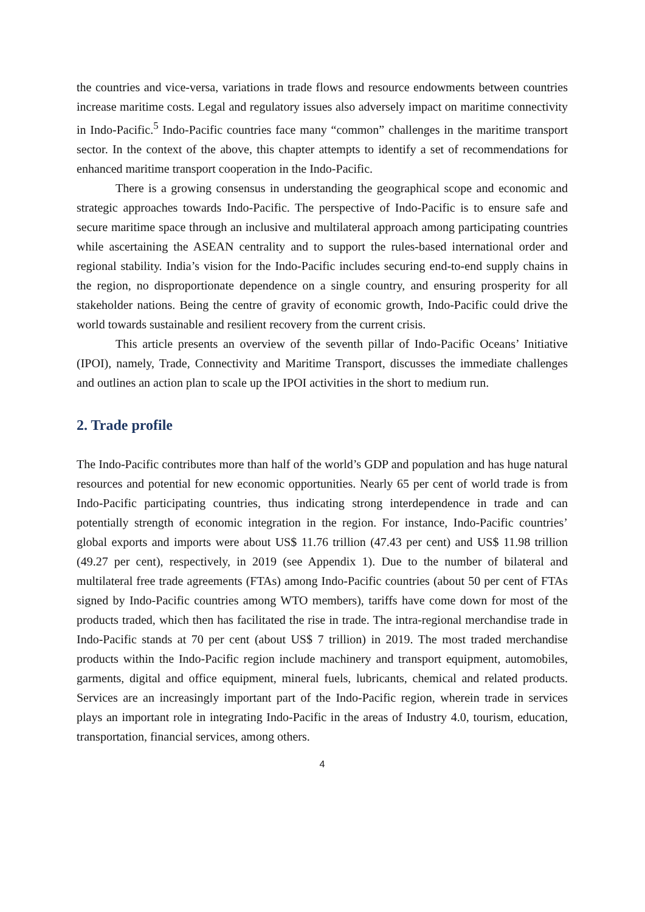the countries and vice-versa, variations in trade flows and resource endowments between countries increase maritime costs. Legal and regulatory issues also adversely impact on maritime connectivity in Indo-Pacific.<sup>5</sup> Indo-Pacific countries face many “common” challenges in the maritime transport sector. In the context of the above, this chapter attempts to identify a set of recommendations for enhanced maritime transport cooperation in the Indo-Pacific.
There is a growing consensus in understanding the geographical scope and economic and strategic approaches towards Indo-Pacific. The perspective of Indo-Pacific is to ensure safe and secure maritime space through an inclusive and multilateral approach among participating countries while ascertaining the ASEAN centrality and to support the rules-based international order and regional stability. India’s vision for the Indo-Pacific includes securing end-to-end supply chains in the region, no disproportionate dependence on a single country, and ensuring prosperity for all stakeholder nations. Being the centre of gravity of economic growth, Indo-Pacific could drive the world towards sustainable and resilient recovery from the current crisis.
This article presents an overview of the seventh pillar of Indo-Pacific Oceans’ Initiative (IPOI), namely, Trade, Connectivity and Maritime Transport, discusses the immediate challenges and outlines an action plan to scale up the IPOI activities in the short to medium run.
2. Trade profile
The Indo-Pacific contributes more than half of the world’s GDP and population and has huge natural resources and potential for new economic opportunities. Nearly 65 per cent of world trade is from Indo-Pacific participating countries, thus indicating strong interdependence in trade and can potentially strength of economic integration in the region. For instance, Indo-Pacific countries’ global exports and imports were about US$ 11.76 trillion (47.43 per cent) and US$ 11.98 trillion (49.27 per cent), respectively, in 2019 (see Appendix 1). Due to the number of bilateral and multilateral free trade agreements (FTAs) among Indo-Pacific countries (about 50 per cent of FTAs signed by Indo-Pacific countries among WTO members), tariffs have come down for most of the products traded, which then has facilitated the rise in trade. The intra-regional merchandise trade in Indo-Pacific stands at 70 per cent (about US$ 7 trillion) in 2019. The most traded merchandise products within the Indo-Pacific region include machinery and transport equipment, automobiles, garments, digital and office equipment, mineral fuels, lubricants, chemical and related products. Services are an increasingly important part of the Indo-Pacific region, wherein trade in services plays an important role in integrating Indo-Pacific in the areas of Industry 4.0, tourism, education, transportation, financial services, among others.
4